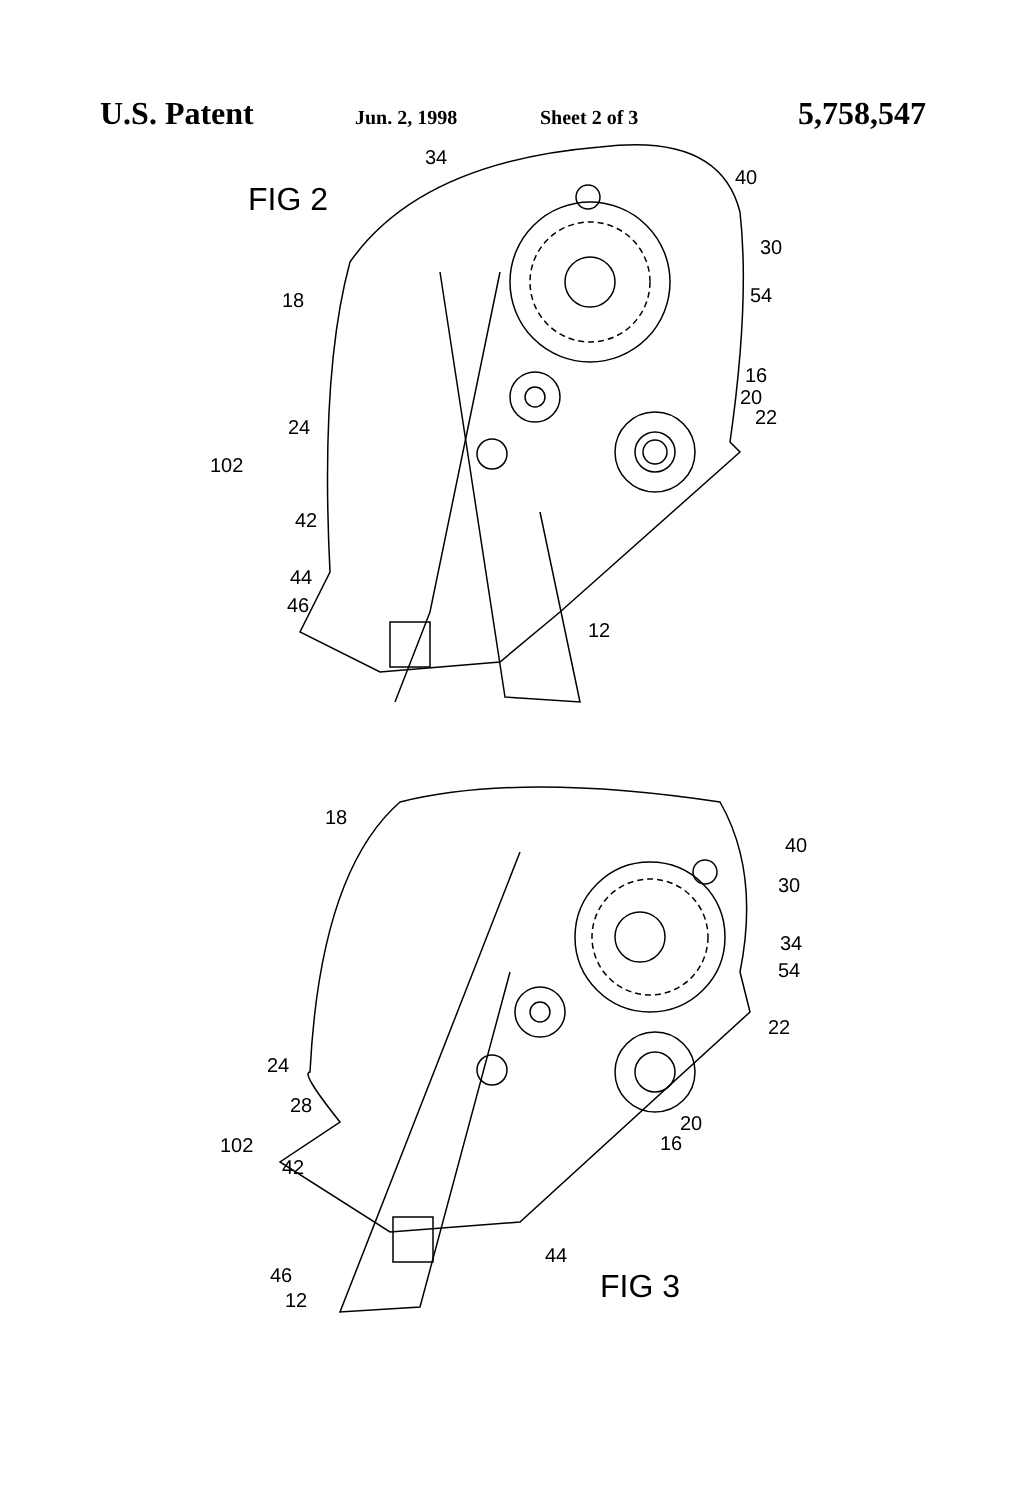U.S. Patent Jun. 2, 1998 Sheet 2 of 3 5,758,547
FIG 2
34
40
30
54
18
16
20
22
24
102
42
44
46
12
18
40
30
34
54
22
24
28
20
16
102
42
44
46
12
FIG 3